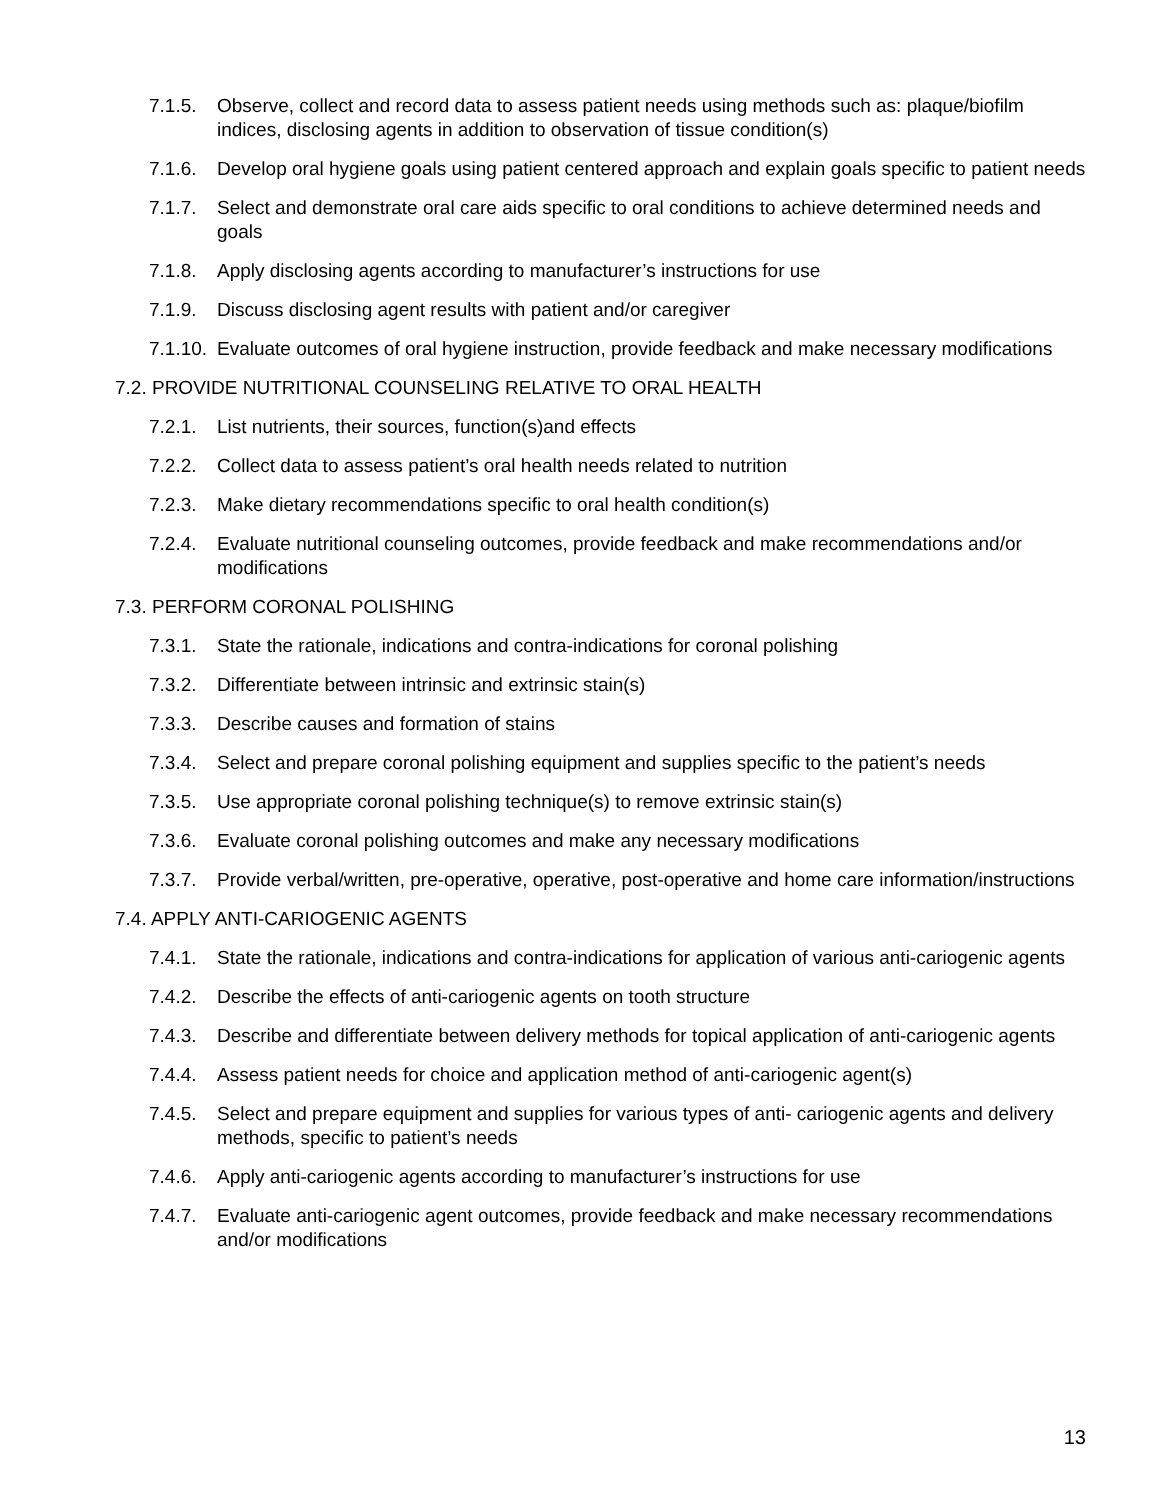7.1.5. Observe, collect and record data to assess patient needs using methods such as: plaque/biofilm indices, disclosing agents in addition to observation of tissue condition(s)
7.1.6. Develop oral hygiene goals using patient centered approach and explain goals specific to patient needs
7.1.7. Select and demonstrate oral care aids specific to oral conditions to achieve determined needs and goals
7.1.8. Apply disclosing agents according to manufacturer’s instructions for use
7.1.9. Discuss disclosing agent results with patient and/or caregiver
7.1.10. Evaluate outcomes of oral hygiene instruction, provide feedback and make necessary modifications
7.2. PROVIDE NUTRITIONAL COUNSELING RELATIVE TO ORAL HEALTH
7.2.1. List nutrients, their sources, function(s)and effects
7.2.2. Collect data to assess patient’s oral health needs related to nutrition
7.2.3. Make dietary recommendations specific to oral health condition(s)
7.2.4. Evaluate nutritional counseling outcomes, provide feedback and make recommendations and/or modifications
7.3. PERFORM CORONAL POLISHING
7.3.1. State the rationale, indications and contra-indications for coronal polishing
7.3.2. Differentiate between intrinsic and extrinsic stain(s)
7.3.3. Describe causes and formation of stains
7.3.4. Select and prepare coronal polishing equipment and supplies specific to the patient’s needs
7.3.5. Use appropriate coronal polishing technique(s) to remove extrinsic stain(s)
7.3.6. Evaluate coronal polishing outcomes and make any necessary modifications
7.3.7. Provide verbal/written, pre-operative, operative, post-operative and home care information/instructions
7.4. APPLY ANTI-CARIOGENIC AGENTS
7.4.1. State the rationale, indications and contra-indications for application of various anti-cariogenic agents
7.4.2. Describe the effects of anti-cariogenic agents on tooth structure
7.4.3. Describe and differentiate between delivery methods for topical application of anti-cariogenic agents
7.4.4. Assess patient needs for choice and application method of anti-cariogenic agent(s)
7.4.5. Select and prepare equipment and supplies for various types of anti- cariogenic agents and delivery methods, specific to patient’s needs
7.4.6. Apply anti-cariogenic agents according to manufacturer’s instructions for use
7.4.7. Evaluate anti-cariogenic agent outcomes, provide feedback and make necessary recommendations and/or modifications
13